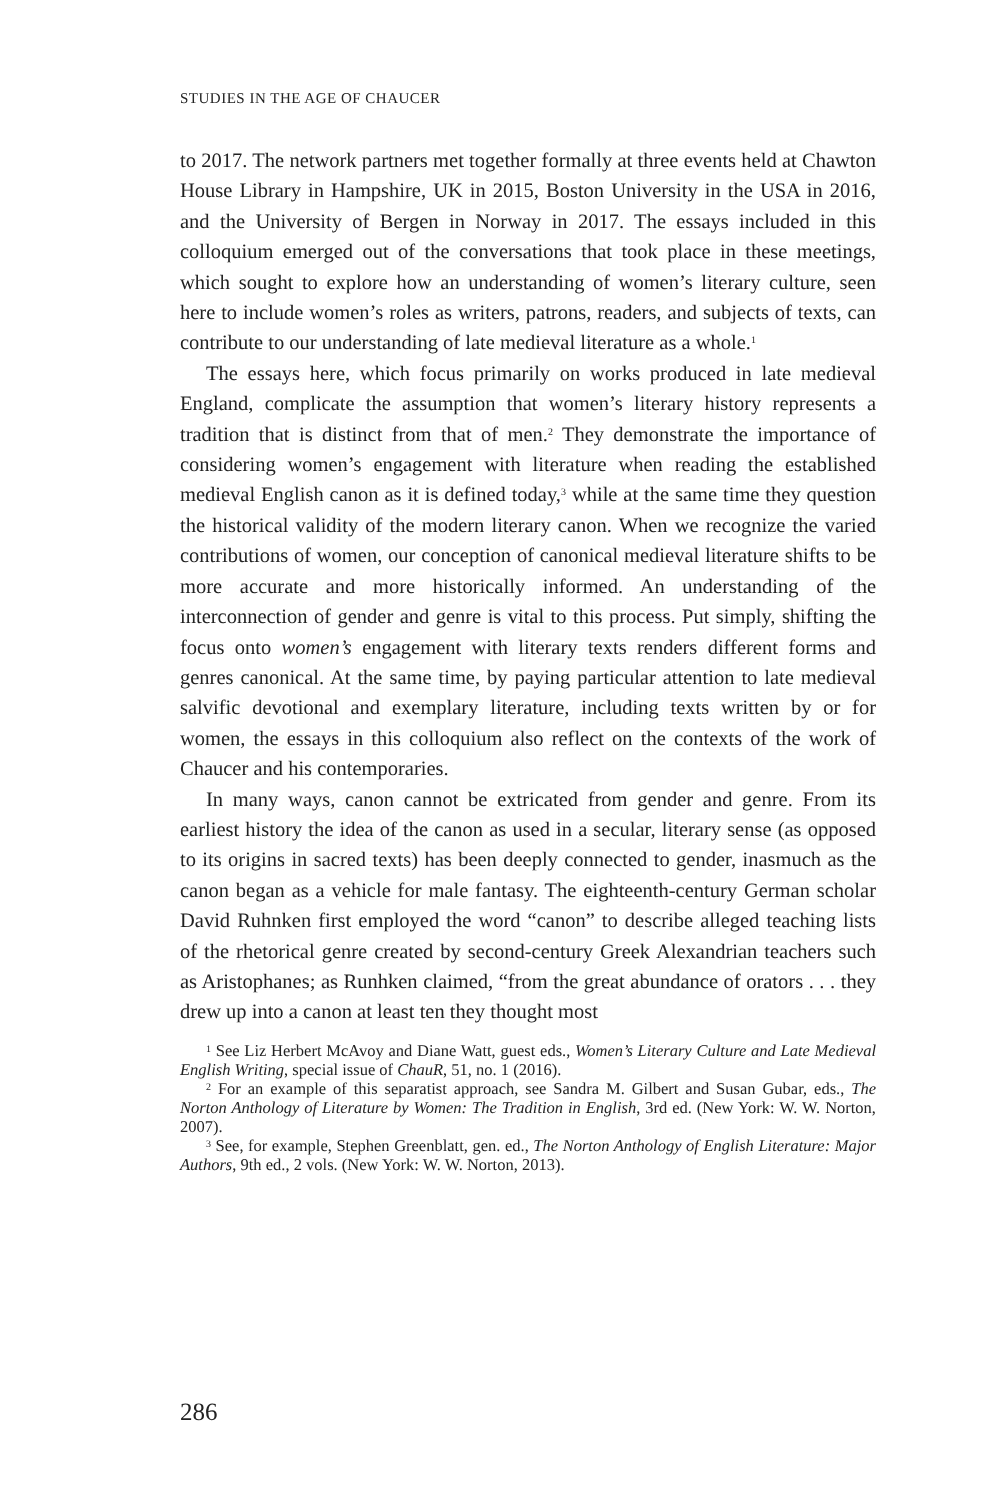STUDIES IN THE AGE OF CHAUCER
to 2017. The network partners met together formally at three events held at Chawton House Library in Hampshire, UK in 2015, Boston University in the USA in 2016, and the University of Bergen in Norway in 2017. The essays included in this colloquium emerged out of the conversations that took place in these meetings, which sought to explore how an understanding of women’s literary culture, seen here to include women’s roles as writers, patrons, readers, and subjects of texts, can contribute to our understanding of late medieval literature as a whole.<sup>1</sup>
The essays here, which focus primarily on works produced in late medieval England, complicate the assumption that women’s literary history represents a tradition that is distinct from that of men.<sup>2</sup> They demonstrate the importance of considering women’s engagement with literature when reading the established medieval English canon as it is defined today,<sup>3</sup> while at the same time they question the historical validity of the modern literary canon. When we recognize the varied contributions of women, our conception of canonical medieval literature shifts to be more accurate and more historically informed. An understanding of the interconnection of gender and genre is vital to this process. Put simply, shifting the focus onto women’s engagement with literary texts renders different forms and genres canonical. At the same time, by paying particular attention to late medieval salvific devotional and exemplary literature, including texts written by or for women, the essays in this colloquium also reflect on the contexts of the work of Chaucer and his contemporaries.
In many ways, canon cannot be extricated from gender and genre. From its earliest history the idea of the canon as used in a secular, literary sense (as opposed to its origins in sacred texts) has been deeply connected to gender, inasmuch as the canon began as a vehicle for male fantasy. The eighteenth-century German scholar David Ruhnken first employed the word “canon” to describe alleged teaching lists of the rhetorical genre created by second-century Greek Alexandrian teachers such as Aristophanes; as Runhken claimed, “from the great abundance of orators . . . they drew up into a canon at least ten they thought most
<sup>1</sup> See Liz Herbert McAvoy and Diane Watt, guest eds., Women’s Literary Culture and Late Medieval English Writing, special issue of ChauR, 51, no. 1 (2016).
<sup>2</sup> For an example of this separatist approach, see Sandra M. Gilbert and Susan Gubar, eds., The Norton Anthology of Literature by Women: The Tradition in English, 3rd ed. (New York: W. W. Norton, 2007).
<sup>3</sup> See, for example, Stephen Greenblatt, gen. ed., The Norton Anthology of English Literature: Major Authors, 9th ed., 2 vols. (New York: W. W. Norton, 2013).
286